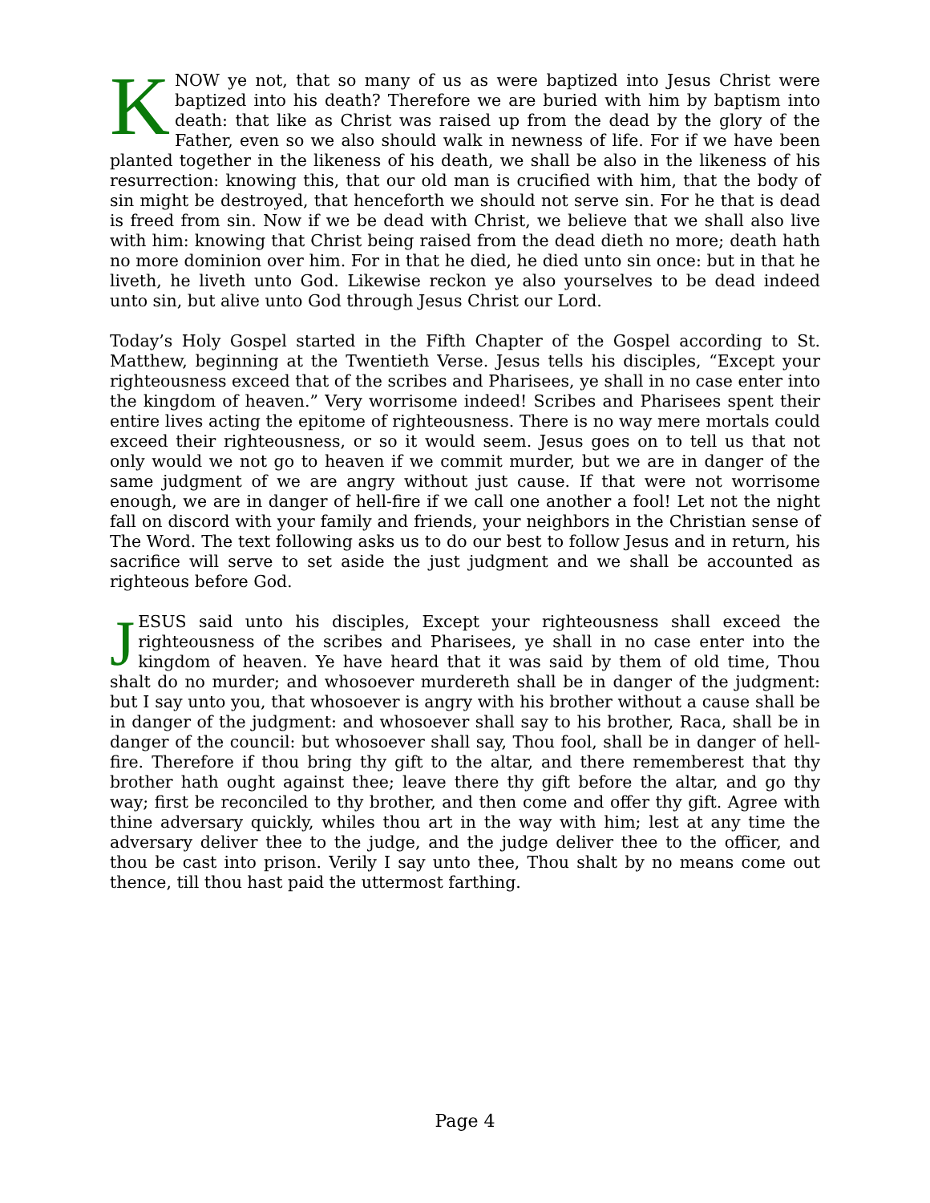KNOW ye not, that so many of us as were baptized into Jesus Christ were baptized into his death? Therefore we are buried with him by baptism into death: that like as Christ was raised up from the dead by the glory of the Father, even so we also should walk in newness of life. For if we have been planted together in the likeness of his death, we shall be also in the likeness of his resurrection: knowing this, that our old man is crucified with him, that the body of sin might be destroyed, that henceforth we should not serve sin. For he that is dead is freed from sin. Now if we be dead with Christ, we believe that we shall also live with him: knowing that Christ being raised from the dead dieth no more; death hath no more dominion over him. For in that he died, he died unto sin once: but in that he liveth, he liveth unto God. Likewise reckon ye also yourselves to be dead indeed unto sin, but alive unto God through Jesus Christ our Lord.
Today’s Holy Gospel started in the Fifth Chapter of the Gospel according to St. Matthew, beginning at the Twentieth Verse. Jesus tells his disciples, “Except your righteousness exceed that of the scribes and Pharisees, ye shall in no case enter into the kingdom of heaven.” Very worrisome indeed! Scribes and Pharisees spent their entire lives acting the epitome of righteousness. There is no way mere mortals could exceed their righteousness, or so it would seem. Jesus goes on to tell us that not only would we not go to heaven if we commit murder, but we are in danger of the same judgment of we are angry without just cause. If that were not worrisome enough, we are in danger of hell-fire if we call one another a fool! Let not the night fall on discord with your family and friends, your neighbors in the Christian sense of The Word. The text following asks us to do our best to follow Jesus and in return, his sacrifice will serve to set aside the just judgment and we shall be accounted as righteous before God.
JESUS said unto his disciples, Except your righteousness shall exceed the righteousness of the scribes and Pharisees, ye shall in no case enter into the kingdom of heaven. Ye have heard that it was said by them of old time, Thou shalt do no murder; and whosoever murdereth shall be in danger of the judgment: but I say unto you, that whosoever is angry with his brother without a cause shall be in danger of the judgment: and whosoever shall say to his brother, Raca, shall be in danger of the council: but whosoever shall say, Thou fool, shall be in danger of hell-fire. Therefore if thou bring thy gift to the altar, and there rememberest that thy brother hath ought against thee; leave there thy gift before the altar, and go thy way; first be reconciled to thy brother, and then come and offer thy gift. Agree with thine adversary quickly, whiles thou art in the way with him; lest at any time the adversary deliver thee to the judge, and the judge deliver thee to the officer, and thou be cast into prison. Verily I say unto thee, Thou shalt by no means come out thence, till thou hast paid the uttermost farthing.
Page 4